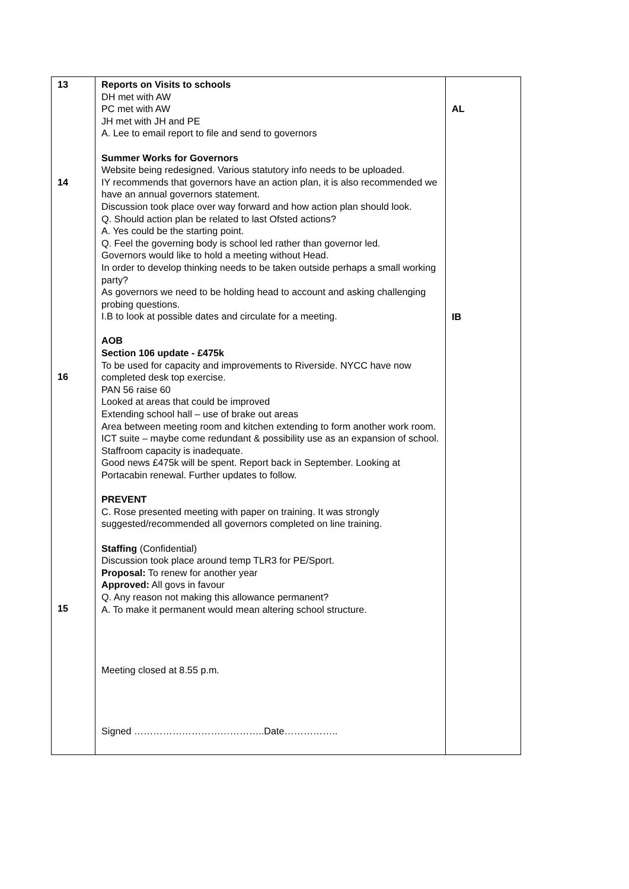| 13 14 16 15 | Reports on Visits to schools DH met with AW PC met with AW JH met with JH and PE A. Lee to email report to file and send to governors Summer Works for Governors Website being redesigned. Various statutory info needs to be uploaded. IY recommends that governors have an action plan, it is also recommended we have an annual governors statement. Discussion took place over way forward and how action plan should look. Q. Should action plan be related to last Ofsted actions? A. Yes could be the starting point. Q. Feel the governing body is school led rather than governor led. Governors would like to hold a meeting without Head. In order to develop thinking needs to be taken outside perhaps a small working party? As governors we need to be holding head to account and asking challenging probing questions. I.B to look at possible dates and circulate for a meeting. AOB Section 106 update - £475k To be used for capacity and improvements to Riverside. NYCC have now completed desk top exercise. PAN 56 raise 60 Looked at areas that could be improved Extending school hall – use of brake out areas Area between meeting room and kitchen extending to form another work room. ICT suite – maybe come redundant & possibility use as an expansion of school. Staffroom capacity is inadequate. Good news £475k will be spent. Report back in September. Looking at Portacabin renewal. Further updates to follow. PREVENT C. Rose presented meeting with paper on training. It was strongly suggested/recommended all governors completed on line training. Staffing (Confidential) Discussion took place around temp TLR3 for PE/Sport. Proposal: To renew for another year Approved: All govs in favour Q. Any reason not making this allowance permanent? A. To make it permanent would mean altering school structure. Meeting closed at 8.55 p.m. Signed …………………………………..Date…………….. | AL IB |